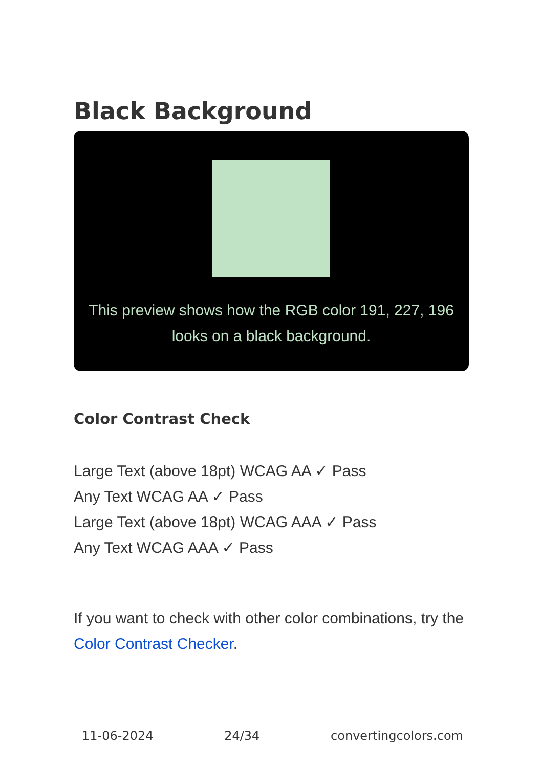Black Background
This preview shows how the RGB color 191, 227, 196 looks on a black background.
Color Contrast Check
Large Text (above 18pt) WCAG AA ✓ Pass
Any Text WCAG AA ✓ Pass
Large Text (above 18pt) WCAG AAA ✓ Pass
Any Text WCAG AAA ✓ Pass
If you want to check with other color combinations, try the Color Contrast Checker.
11-06-2024 24/34 convertingcolors.com